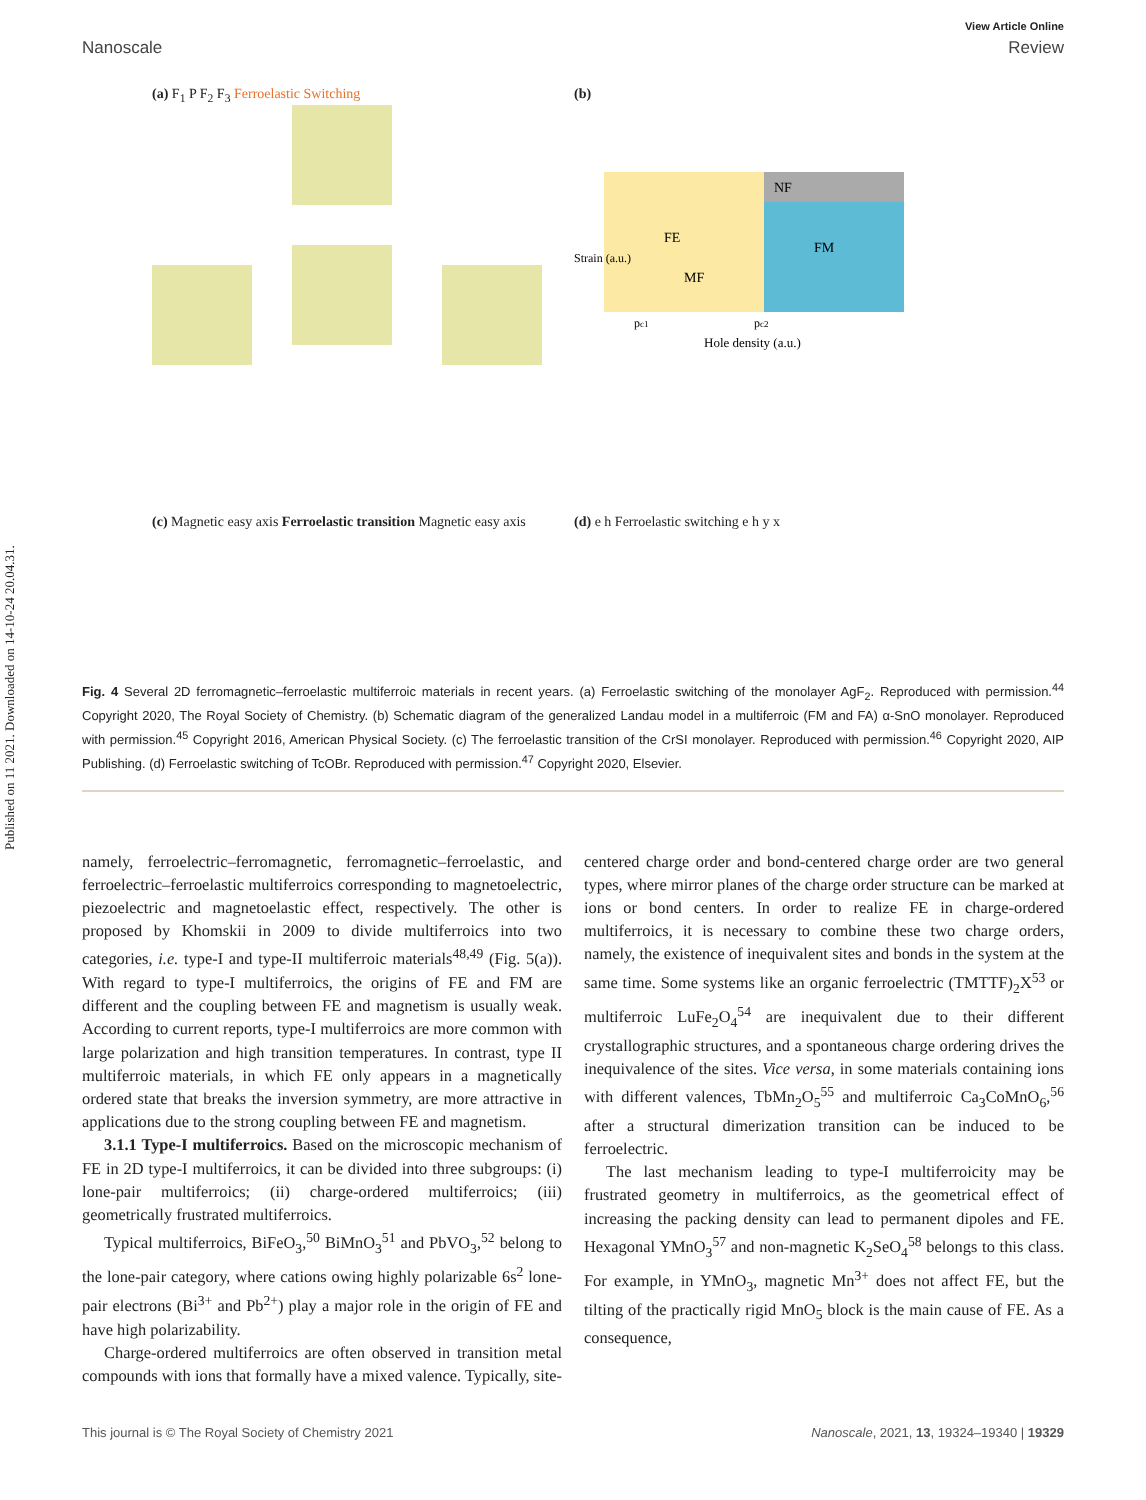Published on 11 2021. Downloaded on 14-10-24 20.04.31.
View Article Online
Nanoscale Review
(a) F<sub>1</sub> P F<sub>2</sub> F<sub>3</sub> Ferroelastic Switching
(b)
FE
NF
MF
FM
Hole density (a.u.)
Strain (a.u.)
pc1
pc2
(c) Magnetic easy axis Ferroelastic transition Magnetic easy axis
(d) e h Ferroelastic switching e h y x
Fig. 4 Several 2D ferromagnetic–ferroelastic multiferroic materials in recent years. (a) Ferroelastic switching of the monolayer AgF<sub>2</sub>. Reproduced with permission.<sup>44</sup> Copyright 2020, The Royal Society of Chemistry. (b) Schematic diagram of the generalized Landau model in a multiferroic (FM and FA) α-SnO monolayer. Reproduced with permission.<sup>45</sup> Copyright 2016, American Physical Society. (c) The ferroelastic transition of the CrSI monolayer. Reproduced with permission.<sup>46</sup> Copyright 2020, AIP Publishing. (d) Ferroelastic switching of TcOBr. Reproduced with permission.<sup>47</sup> Copyright 2020, Elsevier.
namely, ferroelectric–ferromagnetic, ferromagnetic–ferroelastic, and ferroelectric–ferroelastic multiferroics corresponding to magnetoelectric, piezoelectric and magnetoelastic effect, respectively. The other is proposed by Khomskii in 2009 to divide multiferroics into two categories, i.e. type-I and type-II multiferroic materials<sup>48,49</sup> (Fig. 5(a)). With regard to type-I multiferroics, the origins of FE and FM are different and the coupling between FE and magnetism is usually weak. According to current reports, type-I multiferroics are more common with large polarization and high transition temperatures. In contrast, type II multiferroic materials, in which FE only appears in a magnetically ordered state that breaks the inversion symmetry, are more attractive in applications due to the strong coupling between FE and magnetism.
3.1.1 Type-I multiferroics. Based on the microscopic mechanism of FE in 2D type-I multiferroics, it can be divided into three subgroups: (i) lone-pair multiferroics; (ii) charge-ordered multiferroics; (iii) geometrically frustrated multiferroics.
Typical multiferroics, BiFeO<sub>3</sub>,<sup>50</sup> BiMnO<sub>3</sub><sup>51</sup> and PbVO<sub>3</sub>,<sup>52</sup> belong to the lone-pair category, where cations owing highly polarizable 6s<sup>2</sup> lone-pair electrons (Bi<sup>3+</sup> and Pb<sup>2+</sup>) play a major role in the origin of FE and have high polarizability.
Charge-ordered multiferroics are often observed in transition metal compounds with ions that formally have a mixed valence. Typically, site-centered charge order and bond-centered charge order are two general types, where mirror planes of the charge order structure can be marked at ions or bond centers. In order to realize FE in charge-ordered multiferroics, it is necessary to combine these two charge orders, namely, the existence of inequivalent sites and bonds in the system at the same time. Some systems like an organic ferroelectric (TMTTF)<sub>2</sub>X<sup>53</sup> or multiferroic LuFe<sub>2</sub>O<sub>4</sub><sup>54</sup> are inequivalent due to their different crystallographic structures, and a spontaneous charge ordering drives the inequivalence of the sites. Vice versa, in some materials containing ions with different valences, TbMn<sub>2</sub>O<sub>5</sub><sup>55</sup> and multiferroic Ca<sub>3</sub>CoMnO<sub>6</sub>,<sup>56</sup> after a structural dimerization transition can be induced to be ferroelectric.
The last mechanism leading to type-I multiferroicity may be frustrated geometry in multiferroics, as the geometrical effect of increasing the packing density can lead to permanent dipoles and FE. Hexagonal YMnO<sub>3</sub><sup>57</sup> and non-magnetic K<sub>2</sub>SeO<sub>4</sub><sup>58</sup> belongs to this class. For example, in YMnO<sub>3</sub>, magnetic Mn<sup>3+</sup> does not affect FE, but the tilting of the practically rigid MnO<sub>5</sub> block is the main cause of FE. As a consequence,
This journal is © The Royal Society of Chemistry 2021 Nanoscale, 2021, 13, 19324–19340 | 19329